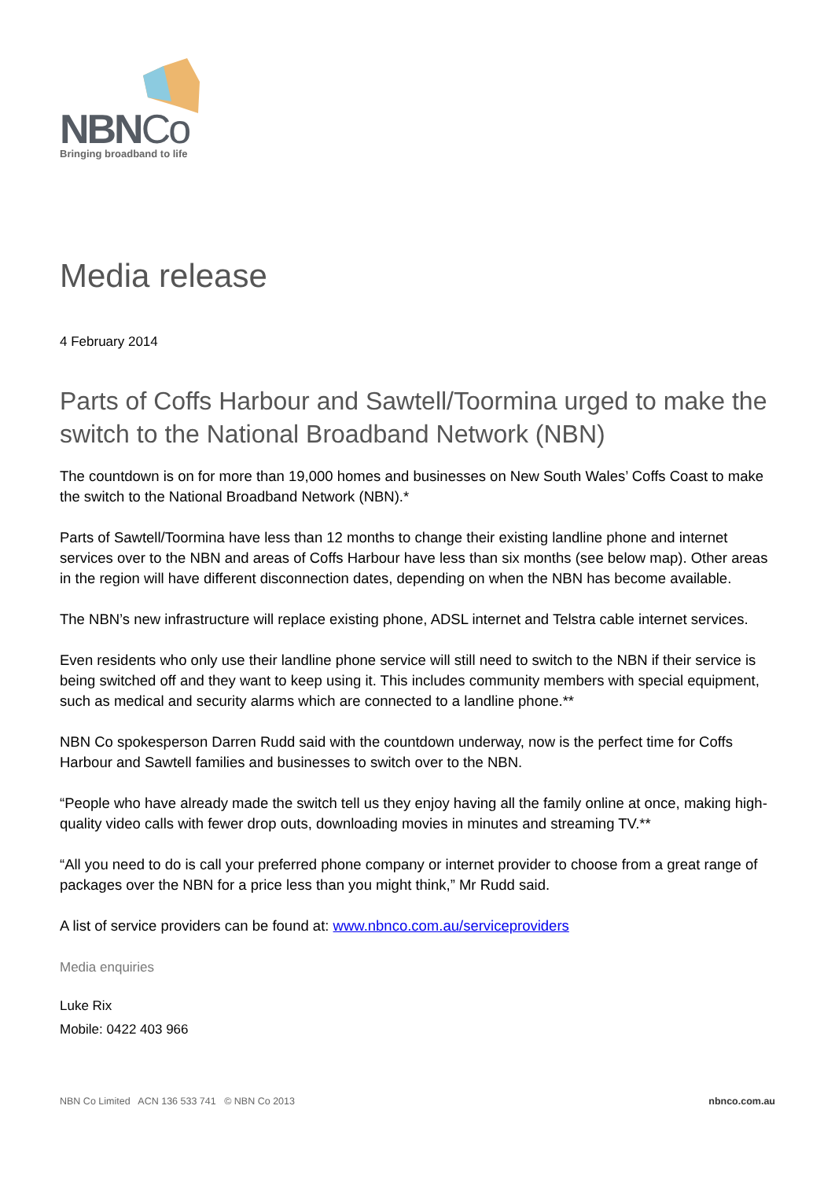NBNCo
Bringing broadband to life
Media release
4 February 2014
Parts of Coffs Harbour and Sawtell/Toormina urged to make the switch to the National Broadband Network (NBN)
The countdown is on for more than 19,000 homes and businesses on New South Wales’ Coffs Coast to make the switch to the National Broadband Network (NBN).*
Parts of Sawtell/Toormina have less than 12 months to change their existing landline phone and internet services over to the NBN and areas of Coffs Harbour have less than six months (see below map). Other areas in the region will have different disconnection dates, depending on when the NBN has become available.
The NBN’s new infrastructure will replace existing phone, ADSL internet and Telstra cable internet services.
Even residents who only use their landline phone service will still need to switch to the NBN if their service is being switched off and they want to keep using it. This includes community members with special equipment, such as medical and security alarms which are connected to a landline phone.**
NBN Co spokesperson Darren Rudd said with the countdown underway, now is the perfect time for Coffs Harbour and Sawtell families and businesses to switch over to the NBN.
“People who have already made the switch tell us they enjoy having all the family online at once, making high-quality video calls with fewer drop outs, downloading movies in minutes and streaming TV.**
“All you need to do is call your preferred phone company or internet provider to choose from a great range of packages over the NBN for a price less than you might think,” Mr Rudd said.
A list of service providers can be found at: www.nbnco.com.au/serviceproviders
Media enquiries
Luke Rix
Mobile: 0422 403 966
NBN Co Limited ACN 136 533 741 © NBN Co 2013 nbnco.com.au